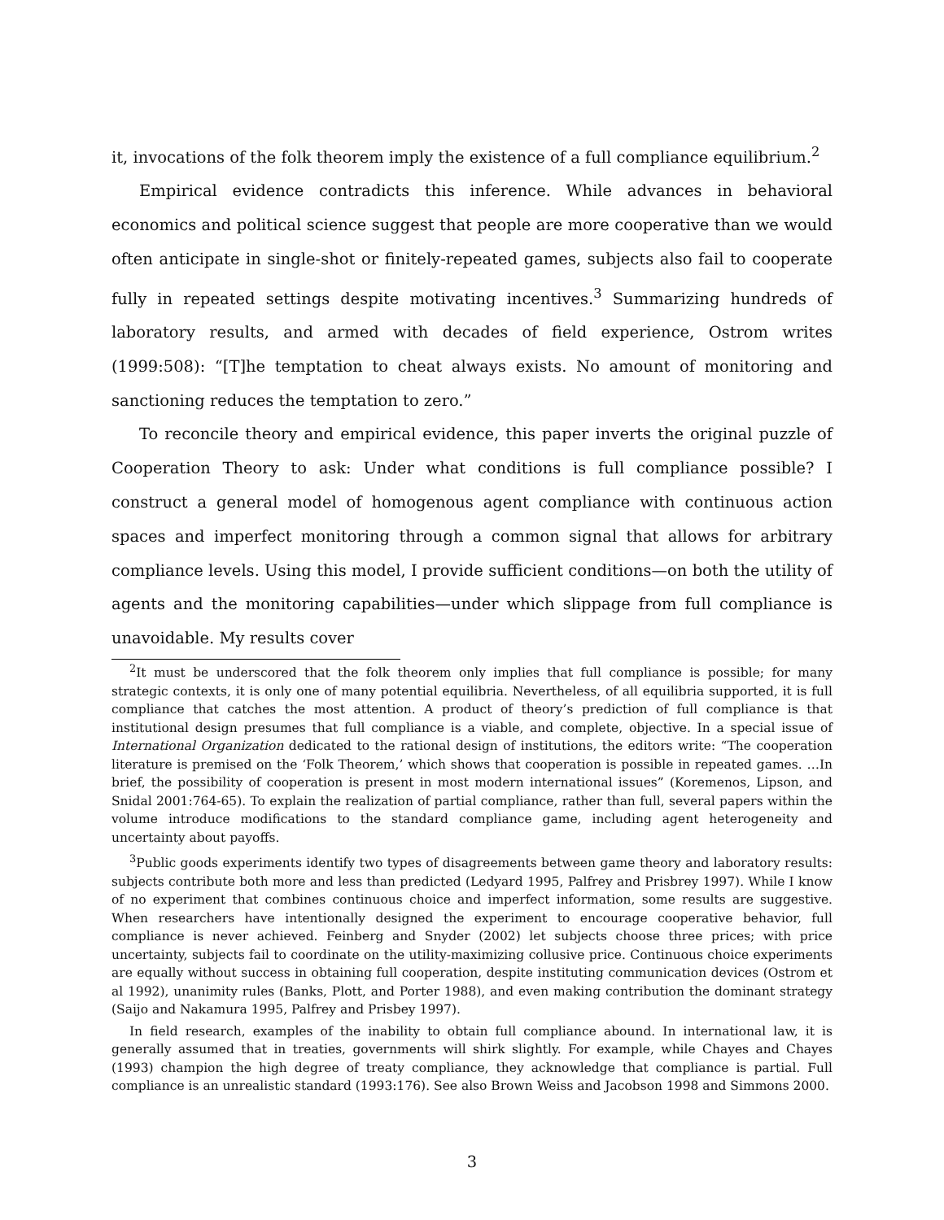it, invocations of the folk theorem imply the existence of a full compliance equilibrium.<sup>2</sup>
Empirical evidence contradicts this inference. While advances in behavioral economics and political science suggest that people are more cooperative than we would often anticipate in single-shot or finitely-repeated games, subjects also fail to cooperate fully in repeated settings despite motivating incentives.<sup>3</sup> Summarizing hundreds of laboratory results, and armed with decades of field experience, Ostrom writes (1999:508): “[T]he temptation to cheat always exists. No amount of monitoring and sanctioning reduces the temptation to zero.”
To reconcile theory and empirical evidence, this paper inverts the original puzzle of Cooperation Theory to ask: Under what conditions is full compliance possible? I construct a general model of homogenous agent compliance with continuous action spaces and imperfect monitoring through a common signal that allows for arbitrary compliance levels. Using this model, I provide sufficient conditions—on both the utility of agents and the monitoring capabilities—under which slippage from full compliance is unavoidable. My results cover
<sup>2</sup> It must be underscored that the folk theorem only implies that full compliance is possible; for many strategic contexts, it is only one of many potential equilibria. Nevertheless, of all equilibria supported, it is full compliance that catches the most attention. A product of theory’s prediction of full compliance is that institutional design presumes that full compliance is a viable, and complete, objective. In a special issue of International Organization dedicated to the rational design of institutions, the editors write: “The cooperation literature is premised on the ‘Folk Theorem,’ which shows that cooperation is possible in repeated games. …In brief, the possibility of cooperation is present in most modern international issues” (Koremenos, Lipson, and Snidal 2001:764-65). To explain the realization of partial compliance, rather than full, several papers within the volume introduce modifications to the standard compliance game, including agent heterogeneity and uncertainty about payoffs.
<sup>3</sup> Public goods experiments identify two types of disagreements between game theory and laboratory results: subjects contribute both more and less than predicted (Ledyard 1995, Palfrey and Prisbrey 1997). While I know of no experiment that combines continuous choice and imperfect information, some results are suggestive. When researchers have intentionally designed the experiment to encourage cooperative behavior, full compliance is never achieved. Feinberg and Snyder (2002) let subjects choose three prices; with price uncertainty, subjects fail to coordinate on the utility-maximizing collusive price. Continuous choice experiments are equally without success in obtaining full cooperation, despite instituting communication devices (Ostrom et al 1992), unanimity rules (Banks, Plott, and Porter 1988), and even making contribution the dominant strategy (Saijo and Nakamura 1995, Palfrey and Prisbey 1997).
In field research, examples of the inability to obtain full compliance abound. In international law, it is generally assumed that in treaties, governments will shirk slightly. For example, while Chayes and Chayes (1993) champion the high degree of treaty compliance, they acknowledge that compliance is partial. Full compliance is an unrealistic standard (1993:176). See also Brown Weiss and Jacobson 1998 and Simmons 2000.
3